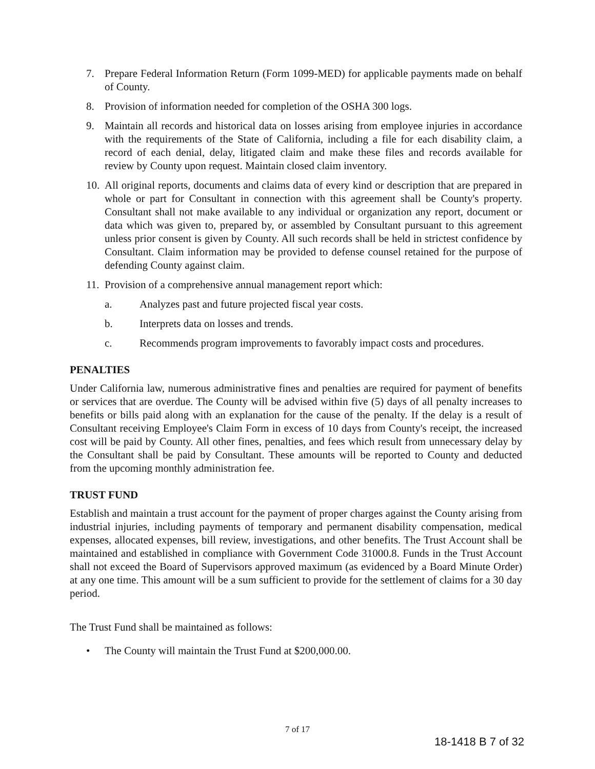7. Prepare Federal Information Return (Form 1099-MED) for applicable payments made on behalf of County.
8. Provision of information needed for completion of the OSHA 300 logs.
9. Maintain all records and historical data on losses arising from employee injuries in accordance with the requirements of the State of California, including a file for each disability claim, a record of each denial, delay, litigated claim and make these files and records available for review by County upon request. Maintain closed claim inventory.
10. All original reports, documents and claims data of every kind or description that are prepared in whole or part for Consultant in connection with this agreement shall be County's property. Consultant shall not make available to any individual or organization any report, document or data which was given to, prepared by, or assembled by Consultant pursuant to this agreement unless prior consent is given by County. All such records shall be held in strictest confidence by Consultant. Claim information may be provided to defense counsel retained for the purpose of defending County against claim.
11. Provision of a comprehensive annual management report which:
a. Analyzes past and future projected fiscal year costs.
b. Interprets data on losses and trends.
c. Recommends program improvements to favorably impact costs and procedures.
PENALTIES
Under California law, numerous administrative fines and penalties are required for payment of benefits or services that are overdue. The County will be advised within five (5) days of all penalty increases to benefits or bills paid along with an explanation for the cause of the penalty. If the delay is a result of Consultant receiving Employee's Claim Form in excess of 10 days from County's receipt, the increased cost will be paid by County. All other fines, penalties, and fees which result from unnecessary delay by the Consultant shall be paid by Consultant. These amounts will be reported to County and deducted from the upcoming monthly administration fee.
TRUST FUND
Establish and maintain a trust account for the payment of proper charges against the County arising from industrial injuries, including payments of temporary and permanent disability compensation, medical expenses, allocated expenses, bill review, investigations, and other benefits. The Trust Account shall be maintained and established in compliance with Government Code 31000.8. Funds in the Trust Account shall not exceed the Board of Supervisors approved maximum (as evidenced by a Board Minute Order) at any one time. This amount will be a sum sufficient to provide for the settlement of claims for a 30 day period.
The Trust Fund shall be maintained as follows:
• The County will maintain the Trust Fund at $200,000.00.
7 of 17
18-1418 B 7 of 32